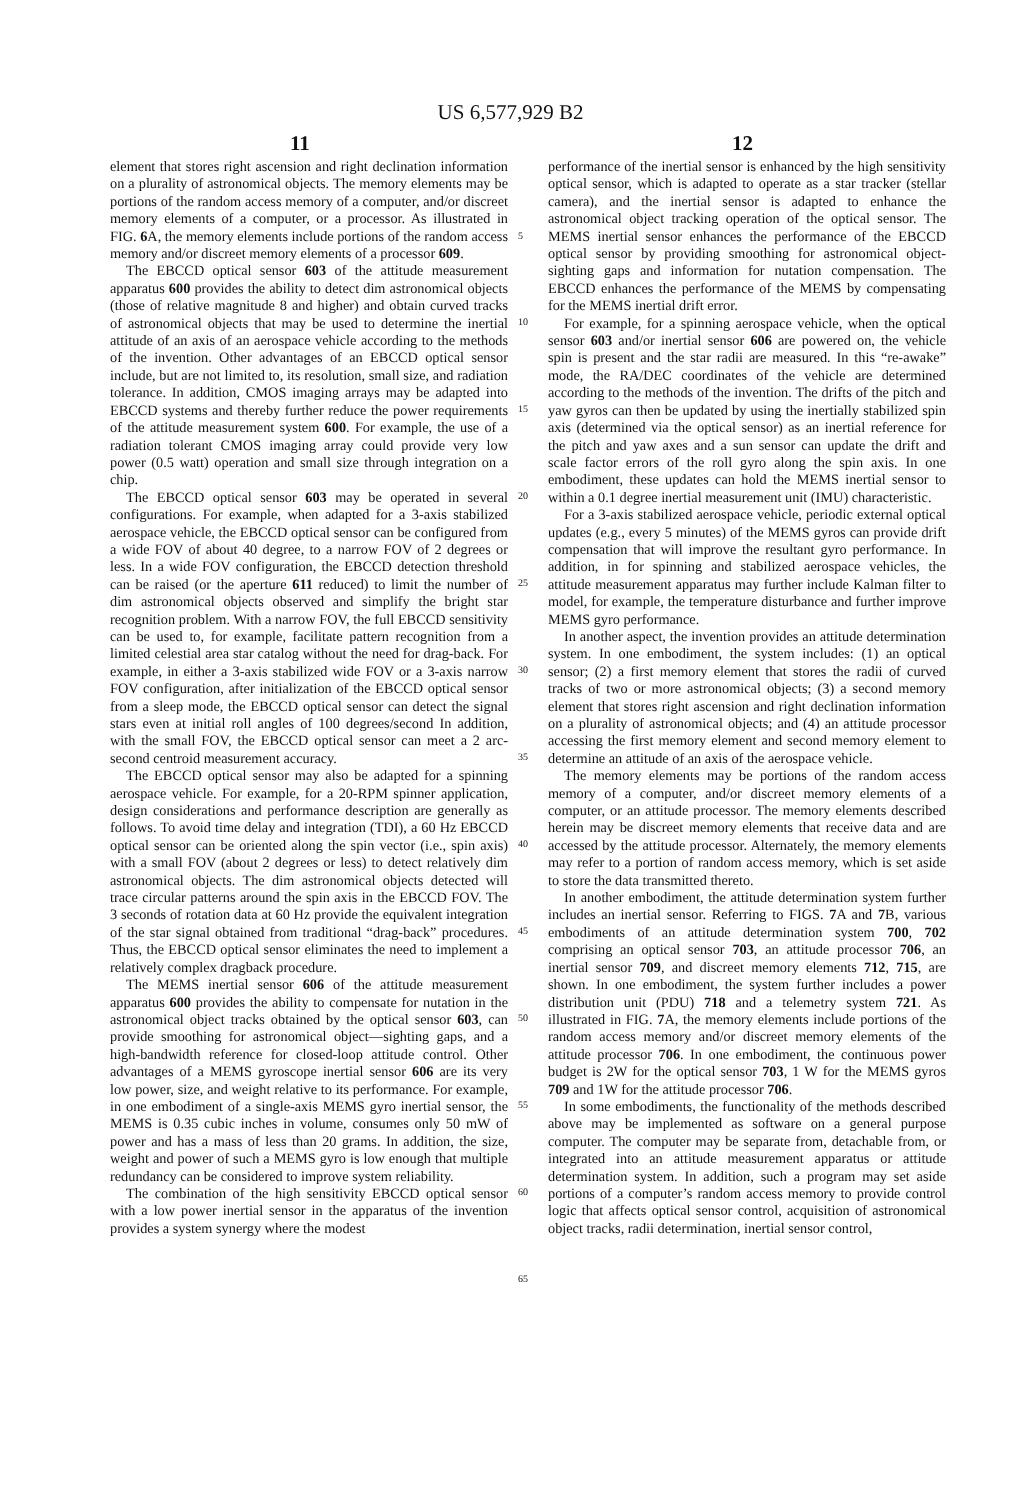US 6,577,929 B2
11 12
element that stores right ascension and right declination information on a plurality of astronomical objects. The memory elements may be portions of the random access memory of a computer, and/or discreet memory elements of a computer, or a processor. As illustrated in FIG. 6 A, the memory elements include portions of the random access memory and/or discreet memory elements of a processor 609.
The EBCCD optical sensor 603 of the attitude measurement apparatus 600 provides the ability to detect dim astronomical objects (those of relative magnitude 8 and higher) and obtain curved tracks of astronomical objects that may be used to determine the inertial attitude of an axis of an aerospace vehicle according to the methods of the invention. Other advantages of an EBCCD optical sensor include, but are not limited to, its resolution, small size, and radiation tolerance. In addition, CMOS imaging arrays may be adapted into EBCCD systems and thereby further reduce the power requirements of the attitude measurement system 600. For example, the use of a radiation tolerant CMOS imaging array could provide very low power (0.5 watt) operation and small size through integration on a chip.
The EBCCD optical sensor 603 may be operated in several configurations. For example, when adapted for a 3-axis stabilized aerospace vehicle, the EBCCD optical sensor can be configured from a wide FOV of about 40 degree, to a narrow FOV of 2 degrees or less. In a wide FOV configuration, the EBCCD detection threshold can be raised (or the aperture 611 reduced) to limit the number of dim astronomical objects observed and simplify the bright star recognition problem. With a narrow FOV, the full EBCCD sensitivity can be used to, for example, facilitate pattern recognition from a limited celestial area star catalog without the need for drag-back. For example, in either a 3-axis stabilized wide FOV or a 3-axis narrow FOV configuration, after initialization of the EBCCD optical sensor from a sleep mode, the EBCCD optical sensor can detect the signal stars even at initial roll angles of 100 degrees/second In addition, with the small FOV, the EBCCD optical sensor can meet a 2 arc-second centroid measurement accuracy.
The EBCCD optical sensor may also be adapted for a spinning aerospace vehicle. For example, for a 20-RPM spinner application, design considerations and performance description are generally as follows. To avoid time delay and integration (TDI), a 60 Hz EBCCD optical sensor can be oriented along the spin vector (i.e., spin axis) with a small FOV (about 2 degrees or less) to detect relatively dim astronomical objects. The dim astronomical objects detected will trace circular patterns around the spin axis in the EBCCD FOV. The 3 seconds of rotation data at 60 Hz provide the equivalent integration of the star signal obtained from traditional “drag-back” procedures. Thus, the EBCCD optical sensor eliminates the need to implement a relatively complex dragback procedure.
The MEMS inertial sensor 606 of the attitude measurement apparatus 600 provides the ability to compensate for nutation in the astronomical object tracks obtained by the optical sensor 603, can provide smoothing for astronomical object—sighting gaps, and a high-bandwidth reference for closed-loop attitude control. Other advantages of a MEMS gyroscope inertial sensor 606 are its very low power, size, and weight relative to its performance. For example, in one embodiment of a single-axis MEMS gyro inertial sensor, the MEMS is 0.35 cubic inches in volume, consumes only 50 mW of power and has a mass of less than 20 grams. In addition, the size, weight and power of such a MEMS gyro is low enough that multiple redundancy can be considered to improve system reliability.
The combination of the high sensitivity EBCCD optical sensor with a low power inertial sensor in the apparatus of the invention provides a system synergy where the modest
5
10
15
20
25
30
35
40
45
50
55
60
65
performance of the inertial sensor is enhanced by the high sensitivity optical sensor, which is adapted to operate as a star tracker (stellar camera), and the inertial sensor is adapted to enhance the astronomical object tracking operation of the optical sensor. The MEMS inertial sensor enhances the performance of the EBCCD optical sensor by providing smoothing for astronomical object-sighting gaps and information for nutation compensation. The EBCCD enhances the performance of the MEMS by compensating for the MEMS inertial drift error.
For example, for a spinning aerospace vehicle, when the optical sensor 603 and/or inertial sensor 606 are powered on, the vehicle spin is present and the star radii are measured. In this “re-awake” mode, the RA/DEC coordinates of the vehicle are determined according to the methods of the invention. The drifts of the pitch and yaw gyros can then be updated by using the inertially stabilized spin axis (determined via the optical sensor) as an inertial reference for the pitch and yaw axes and a sun sensor can update the drift and scale factor errors of the roll gyro along the spin axis. In one embodiment, these updates can hold the MEMS inertial sensor to within a 0.1 degree inertial measurement unit (IMU) characteristic.
For a 3-axis stabilized aerospace vehicle, periodic external optical updates (e.g., every 5 minutes) of the MEMS gyros can provide drift compensation that will improve the resultant gyro performance. In addition, in for spinning and stabilized aerospace vehicles, the attitude measurement apparatus may further include Kalman filter to model, for example, the temperature disturbance and further improve MEMS gyro performance.
In another aspect, the invention provides an attitude determination system. In one embodiment, the system includes: (1) an optical sensor; (2) a first memory element that stores the radii of curved tracks of two or more astronomical objects; (3) a second memory element that stores right ascension and right declination information on a plurality of astronomical objects; and (4) an attitude processor accessing the first memory element and second memory element to determine an attitude of an axis of the aerospace vehicle.
The memory elements may be portions of the random access memory of a computer, and/or discreet memory elements of a computer, or an attitude processor. The memory elements described herein may be discreet memory elements that receive data and are accessed by the attitude processor. Alternately, the memory elements may refer to a portion of random access memory, which is set aside to store the data transmitted thereto.
In another embodiment, the attitude determination system further includes an inertial sensor. Referring to FIGS. 7 A and 7 B, various embodiments of an attitude determination system 700, 702 comprising an optical sensor 703, an attitude processor 706, an inertial sensor 709, and discreet memory elements 712, 715, are shown. In one embodiment, the system further includes a power distribution unit (PDU) 718 and a telemetry system 721. As illustrated in FIG. 7 A, the memory elements include portions of the random access memory and/or discreet memory elements of the attitude processor 706. In one embodiment, the continuous power budget is 2W for the optical sensor 703, 1 W for the MEMS gyros 709 and 1W for the attitude processor 706.
In some embodiments, the functionality of the methods described above may be implemented as software on a general purpose computer. The computer may be separate from, detachable from, or integrated into an attitude measurement apparatus or attitude determination system. In addition, such a program may set aside portions of a computer’s random access memory to provide control logic that affects optical sensor control, acquisition of astronomical object tracks, radii determination, inertial sensor control,